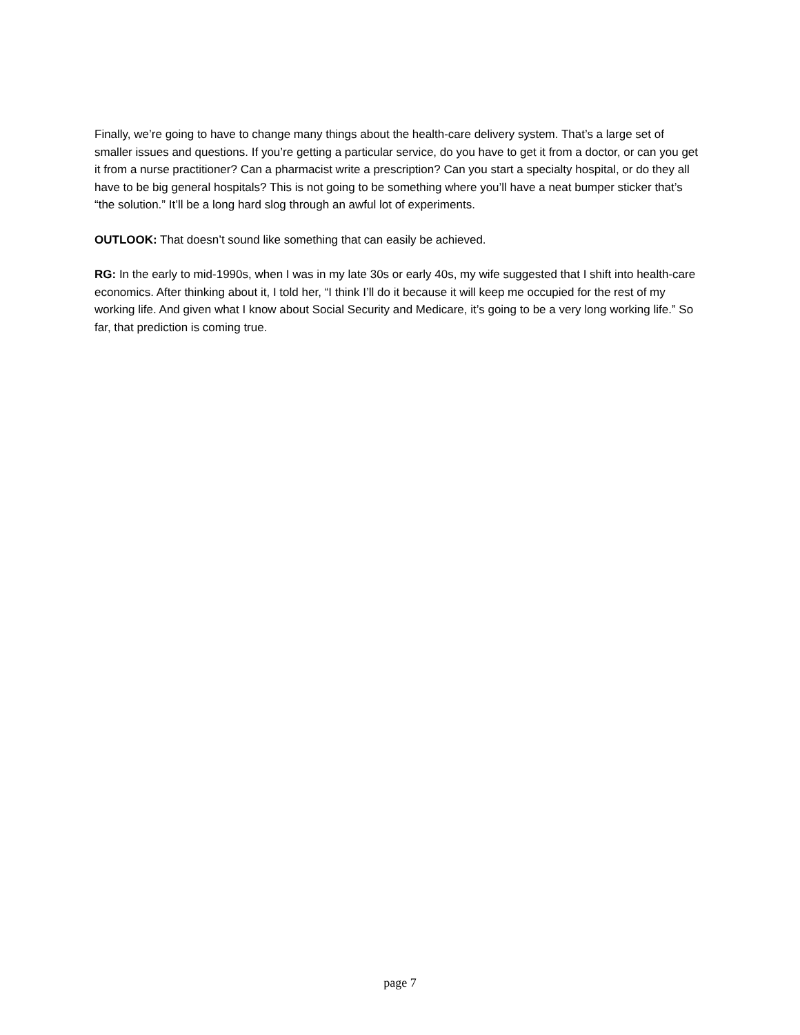Finally, we’re going to have to change many things about the health-care delivery system. That’s a large set of smaller issues and questions. If you’re getting a particular service, do you have to get it from a doctor, or can you get it from a nurse practitioner? Can a pharmacist write a prescription? Can you start a specialty hospital, or do they all have to be big general hospitals? This is not going to be something where you’ll have a neat bumper sticker that’s “the solution.” It’ll be a long hard slog through an awful lot of experiments.
OUTLOOK: That doesn’t sound like something that can easily be achieved.
RG: In the early to mid-1990s, when I was in my late 30s or early 40s, my wife suggested that I shift into health-care economics. After thinking about it, I told her, “I think I’ll do it because it will keep me occupied for the rest of my working life. And given what I know about Social Security and Medicare, it’s going to be a very long working life.” So far, that prediction is coming true.
page 7